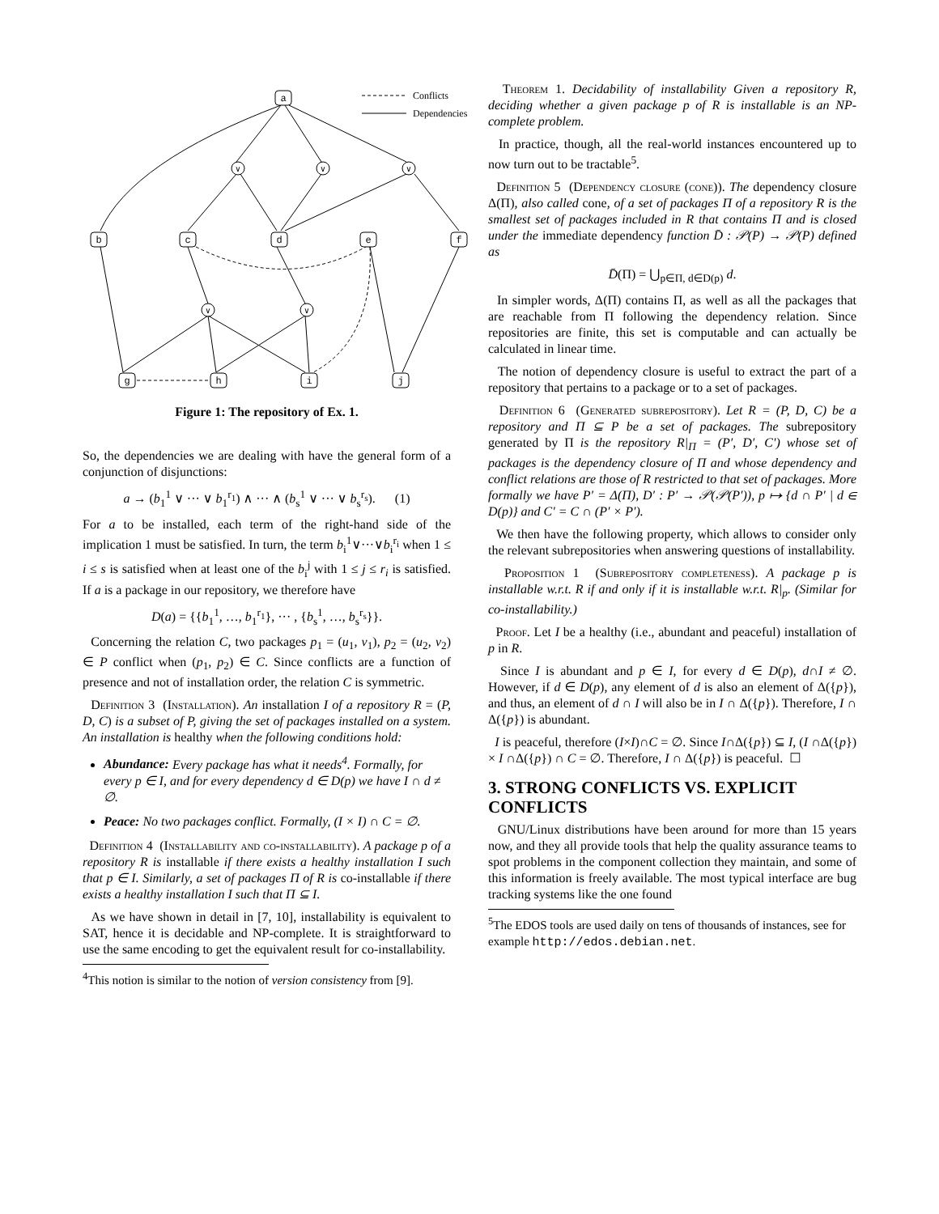a
b
c
d
e
f
g
h
i
j
∨
∨
∨
∨
∨
Conflicts
Dependencies
Figure 1: The repository of Ex. 1.
So, the dependencies we are dealing with have the general form of a conjunction of disjunctions:
a → (b<sub>1</sub><sup>1</sup> ∨ ··· ∨ b<sub>1</sub><sup>r<sub>1</sub></sup>) ∧ ··· ∧ (b<sub>s</sub><sup>1</sup> ∨ ··· ∨ b<sub>s</sub><sup>r<sub>s</sub></sup>). (1)
For a to be installed, each term of the right-hand side of the implication 1 must be satisfied. In turn, the term b<sub>i</sub><sup>1</sup>∨···∨b<sub>i</sub><sup>r<sub>i</sub></sup> when 1 ≤ i ≤ s is satisfied when at least one of the b<sub>i</sub><sup>j</sup> with 1 ≤ j ≤ r<sub>i</sub> is satisfied. If a is a package in our repository, we therefore have
D(a) = {{b<sub>1</sub><sup>1</sup>, …, b<sub>1</sub><sup>r<sub>1</sub></sup>}, ··· , {b<sub>s</sub><sup>1</sup>, …, b<sub>s</sub><sup>r<sub>s</sub></sup>}}.
Concerning the relation C, two packages p<sub>1</sub> = (u<sub>1</sub>, v<sub>1</sub>), p<sub>2</sub> = (u<sub>2</sub>, v<sub>2</sub>) ∈ P conflict when (p<sub>1</sub>, p<sub>2</sub>) ∈ C. Since conflicts are a function of presence and not of installation order, the relation C is symmetric.
Definition 3 (Installation). An installation I of a repository R = (P, D, C) is a subset of P, giving the set of packages installed on a system. An installation is healthy when the following conditions hold:
Abundance: Every package has what it needs<sup>4</sup>. Formally, for every p ∈ I, and for every dependency d ∈ D(p) we have I ∩ d ≠ ∅.
Peace: No two packages conflict. Formally, (I × I) ∩ C = ∅.
Definition 4 (Installability and co-installability). A package p of a repository R is installable if there exists a healthy installation I such that p ∈ I. Similarly, a set of packages Π of R is co-installable if there exists a healthy installation I such that Π ⊆ I.
As we have shown in detail in [7, 10], installability is equivalent to SAT, hence it is decidable and NP-complete. It is straightforward to use the same encoding to get the equivalent result for co-installability.
<sup>4</sup> This notion is similar to the notion of version consistency from [9].
Theorem 1. Decidability of installability Given a repository R, deciding whether a given package p of R is installable is an NP-complete problem.
In practice, though, all the real-world instances encountered up to now turn out to be tractable<sup>5</sup>.
Definition 5 (Dependency closure (cone)). The dependency closure Δ(Π), also called cone, of a set of packages Π of a repository R is the smallest set of packages included in R that contains Π and is closed under the immediate dependency function D̄ : 𝒫(P) → 𝒫(P) defined as
D̄(Π) = ⋃<sub>p∈Π, d∈D(p)</sub> d.
In simpler words, Δ(Π) contains Π, as well as all the packages that are reachable from Π following the dependency relation. Since repositories are finite, this set is computable and can actually be calculated in linear time.
The notion of dependency closure is useful to extract the part of a repository that pertains to a package or to a set of packages.
Definition 6 (Generated subrepository). Let R = (P, D, C) be a repository and Π ⊆ P be a set of packages. The subrepository generated by Π is the repository R|<sub>Π</sub> = (P′, D′, C′) whose set of packages is the dependency closure of Π and whose dependency and conflict relations are those of R restricted to that set of packages. More formally we have P′ = Δ(Π), D′ : P′ → 𝒫(𝒫(P′)), p ↦ {d ∩ P′ | d ∈ D(p)} and C′ = C ∩ (P′ × P′).
We then have the following property, which allows to consider only the relevant subrepositories when answering questions of installability.
Proposition 1 (Subrepository completeness). A package p is installable w.r.t. R if and only if it is installable w.r.t. R|<sub>p</sub>. (Similar for co-installability.)
Proof. Let I be a healthy (i.e., abundant and peaceful) installation of p in R.
Since I is abundant and p ∈ I, for every d ∈ D(p), d∩I ≠ ∅. However, if d ∈ D(p), any element of d is also an element of Δ({p}), and thus, an element of d ∩ I will also be in I ∩ Δ({p}). Therefore, I ∩ Δ({p}) is abundant.
I is peaceful, therefore (I×I)∩C = ∅. Since I∩Δ({p}) ⊆ I, (I ∩Δ({p}) × I ∩Δ({p}) ∩ C = ∅. Therefore, I ∩ Δ({p}) is peaceful. ☐
3. STRONG CONFLICTS VS. EXPLICIT CONFLICTS
GNU/Linux distributions have been around for more than 15 years now, and they all provide tools that help the quality assurance teams to spot problems in the component collection they maintain, and some of this information is freely available. The most typical interface are bug tracking systems like the one found
<sup>5</sup> The EDOS tools are used daily on tens of thousands of instances, see for example http://edos.debian.net.